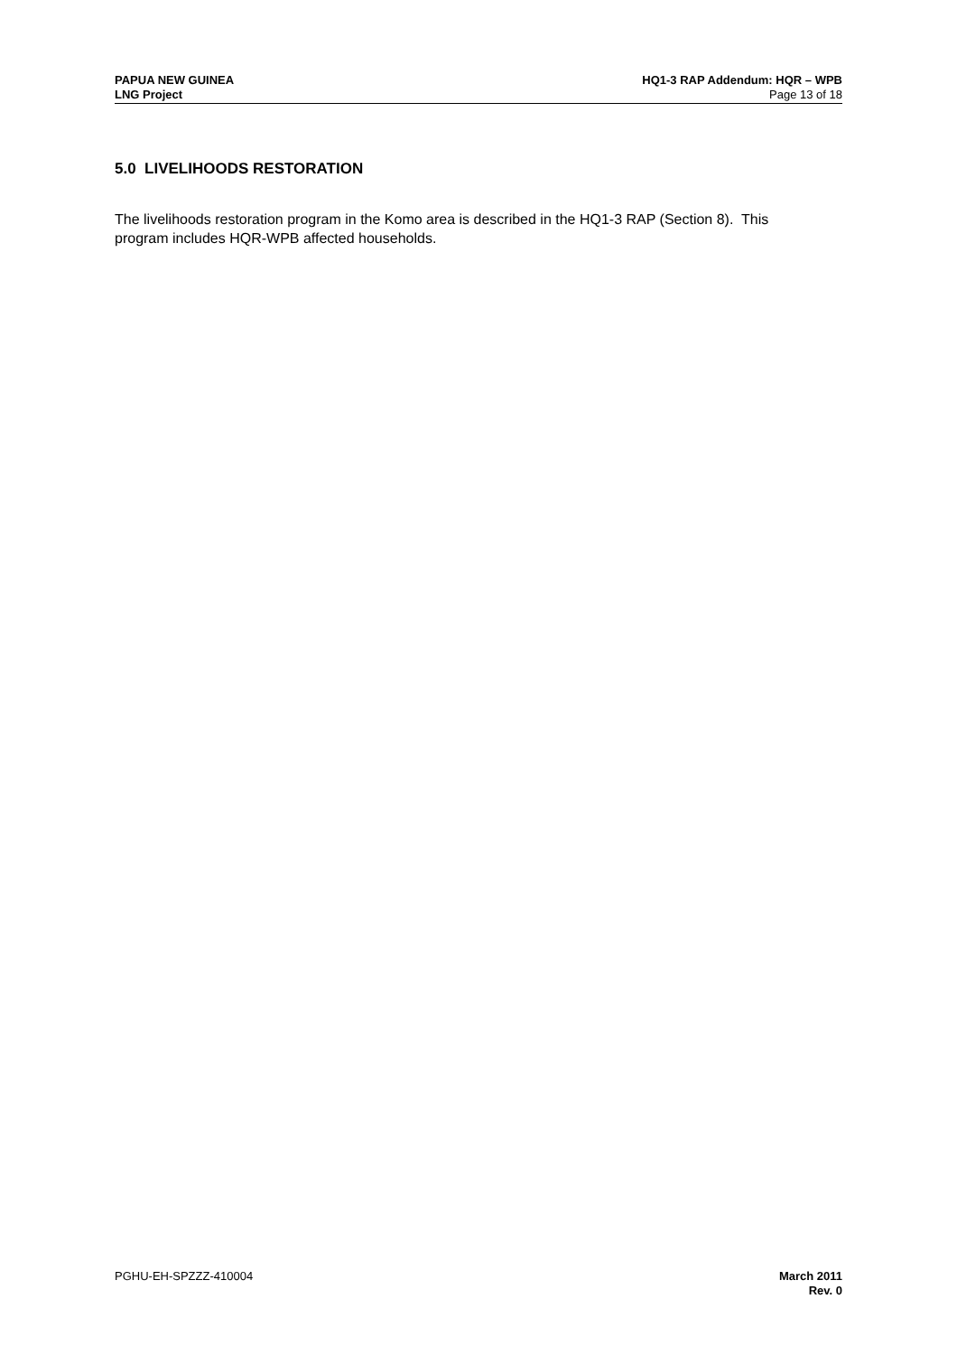PAPUA NEW GUINEA
LNG Project
HQ1-3 RAP Addendum: HQR – WPB
Page 13 of 18
5.0 LIVELIHOODS RESTORATION
The livelihoods restoration program in the Komo area is described in the HQ1-3 RAP (Section 8). This program includes HQR-WPB affected households.
PGHU-EH-SPZZZ-410004 March 2011
Rev. 0